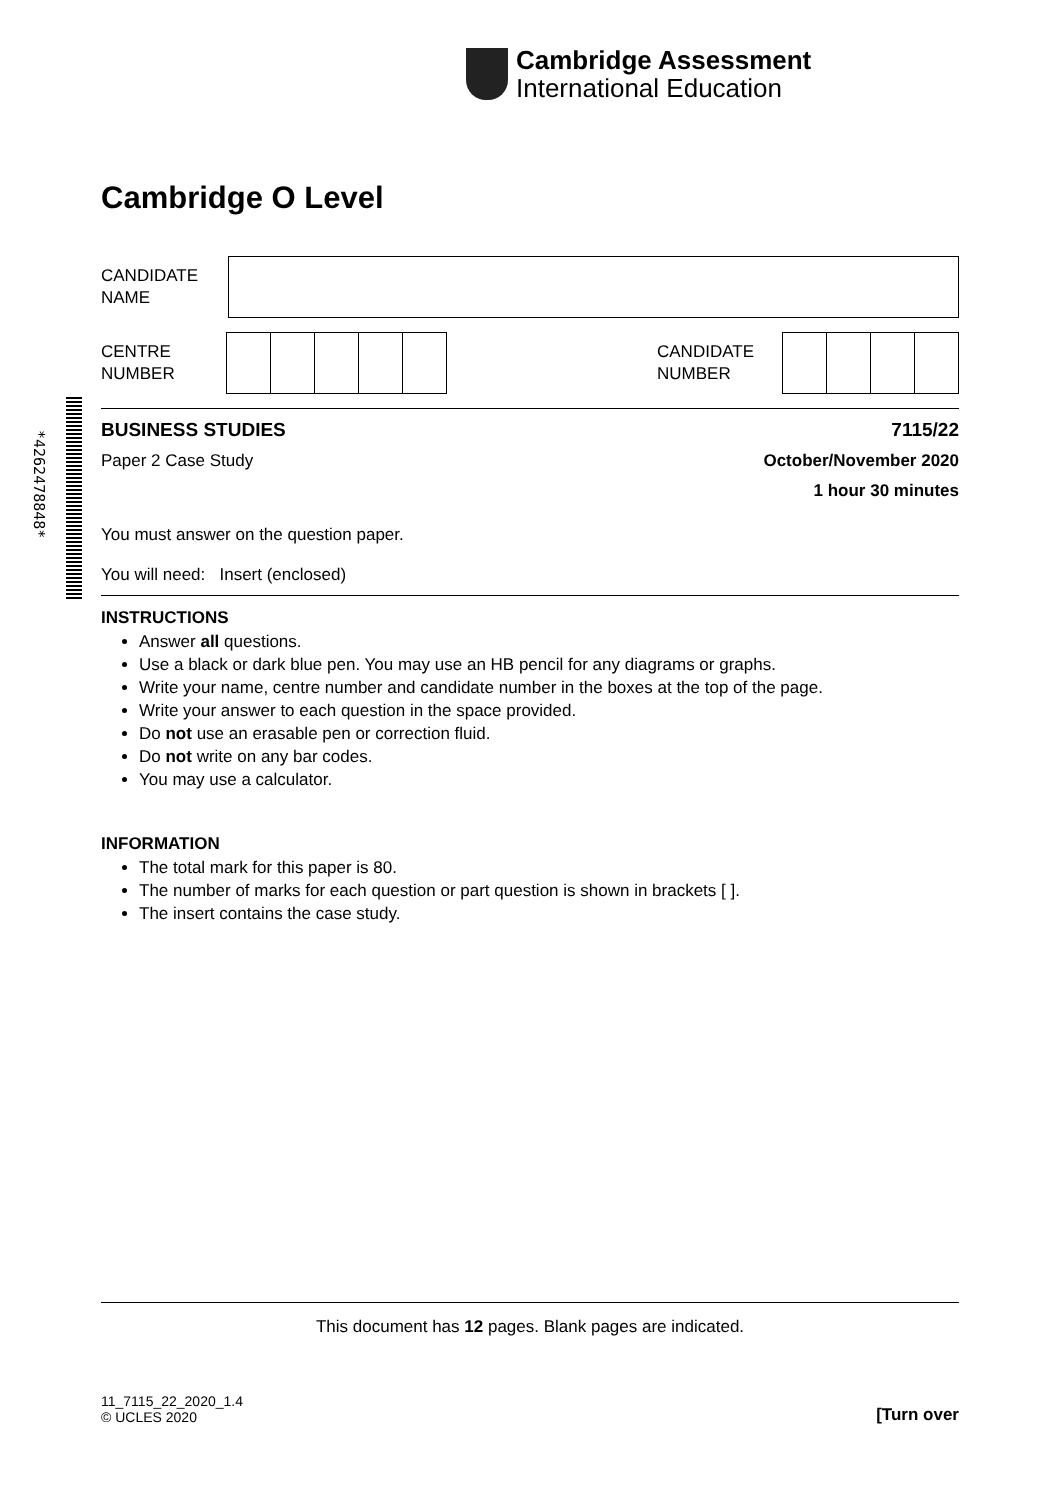Cambridge Assessment
International Education
*4262478848*
Cambridge O Level
CANDIDATE
NAME
CENTRE
NUMBER
CANDIDATE
NUMBER
BUSINESS STUDIES 7115/22
Paper 2 Case Study October/November 2020
1 hour 30 minutes
You must answer on the question paper.
You will need: Insert (enclosed)
INSTRUCTIONS
Answer all questions.
Use a black or dark blue pen. You may use an HB pencil for any diagrams or graphs.
Write your name, centre number and candidate number in the boxes at the top of the page.
Write your answer to each question in the space provided.
Do not use an erasable pen or correction fluid.
Do not write on any bar codes.
You may use a calculator.
INFORMATION
The total mark for this paper is 80.
The number of marks for each question or part question is shown in brackets [ ].
The insert contains the case study.
This document has 12 pages. Blank pages are indicated.
11_7115_22_2020_1.4
© UCLES 2020 [Turn over